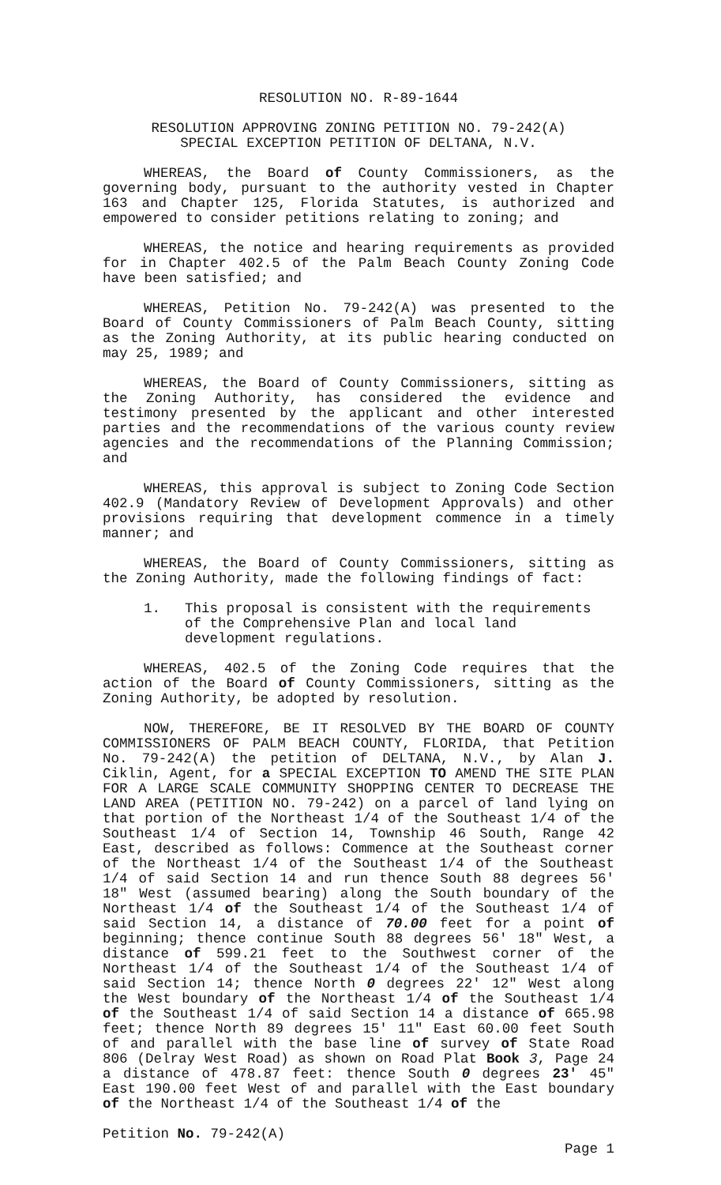RESOLUTION NO. R-89-1644
RESOLUTION APPROVING ZONING PETITION NO. 79-242(A)
SPECIAL EXCEPTION PETITION OF DELTANA, N.V.
WHEREAS, the Board of County Commissioners, as the governing body, pursuant to the authority vested in Chapter 163 and Chapter 125, Florida Statutes, is authorized and empowered to consider petitions relating to zoning; and
WHEREAS, the notice and hearing requirements as provided for in Chapter 402.5 of the Palm Beach County Zoning Code have been satisfied; and
WHEREAS, Petition No. 79-242(A) was presented to the Board of County Commissioners of Palm Beach County, sitting as the Zoning Authority, at its public hearing conducted on may 25, 1989; and
WHEREAS, the Board of County Commissioners, sitting as the Zoning Authority, has considered the evidence and testimony presented by the applicant and other interested parties and the recommendations of the various county review agencies and the recommendations of the Planning Commission; and
WHEREAS, this approval is subject to Zoning Code Section 402.9 (Mandatory Review of Development Approvals) and other provisions requiring that development commence in a timely manner; and
WHEREAS, the Board of County Commissioners, sitting as the Zoning Authority, made the following findings of fact:
1. This proposal is consistent with the requirements of the Comprehensive Plan and local land development regulations.
WHEREAS, 402.5 of the Zoning Code requires that the action of the Board of County Commissioners, sitting as the Zoning Authority, be adopted by resolution.
NOW, THEREFORE, BE IT RESOLVED BY THE BOARD OF COUNTY COMMISSIONERS OF PALM BEACH COUNTY, FLORIDA, that Petition No. 79-242(A) the petition of DELTANA, N.V., by Alan J. Ciklin, Agent, for a SPECIAL EXCEPTION TO AMEND THE SITE PLAN FOR A LARGE SCALE COMMUNITY SHOPPING CENTER TO DECREASE THE LAND AREA (PETITION NO. 79-242) on a parcel of land lying on that portion of the Northeast 1/4 of the Southeast 1/4 of the Southeast 1/4 of Section 14, Township 46 South, Range 42 East, described as follows: Commence at the Southeast corner of the Northeast 1/4 of the Southeast 1/4 of the Southeast 1/4 of said Section 14 and run thence South 88 degrees 56' 18" West (assumed bearing) along the South boundary of the Northeast 1/4 of the Southeast 1/4 of the Southeast 1/4 of said Section 14, a distance of 70.00 feet for a point of beginning; thence continue South 88 degrees 56' 18" West, a distance of 599.21 feet to the Southwest corner of the Northeast 1/4 of the Southeast 1/4 of the Southeast 1/4 of said Section 14; thence North 0 degrees 22' 12" West along the West boundary of the Northeast 1/4 of the Southeast 1/4 of the Southeast 1/4 of said Section 14 a distance of 665.98 feet; thence North 89 degrees 15' 11" East 60.00 feet South of and parallel with the base line of survey of State Road 806 (Delray West Road) as shown on Road Plat Book 3, Page 24 a distance of 478.87 feet: thence South 0 degrees 23' 45" East 190.00 feet West of and parallel with the East boundary of the Northeast 1/4 of the Southeast 1/4 of the
Petition No. 79-242(A)
Page 1